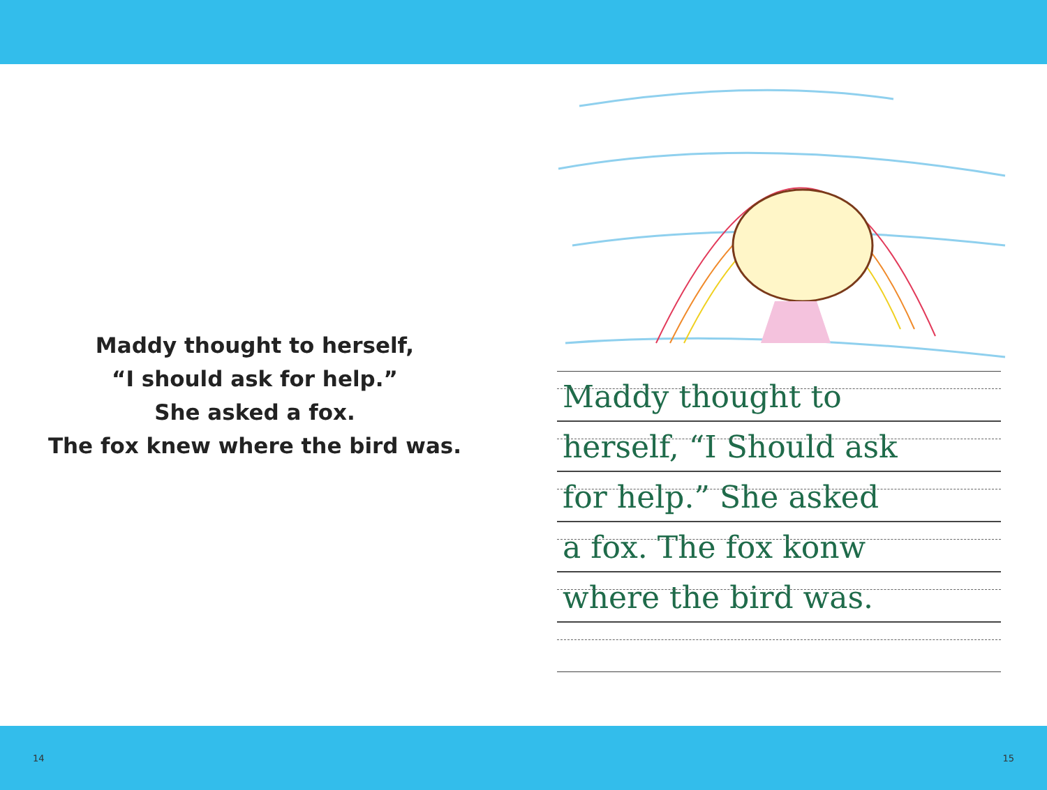Maddy thought to herself,
“I should ask for help.”
She asked a fox.
The fox knew where the bird was.
Maddy thought to
herself, “I Should ask
for help.” She asked
a fox. The fox konw
where the bird was.
14 15